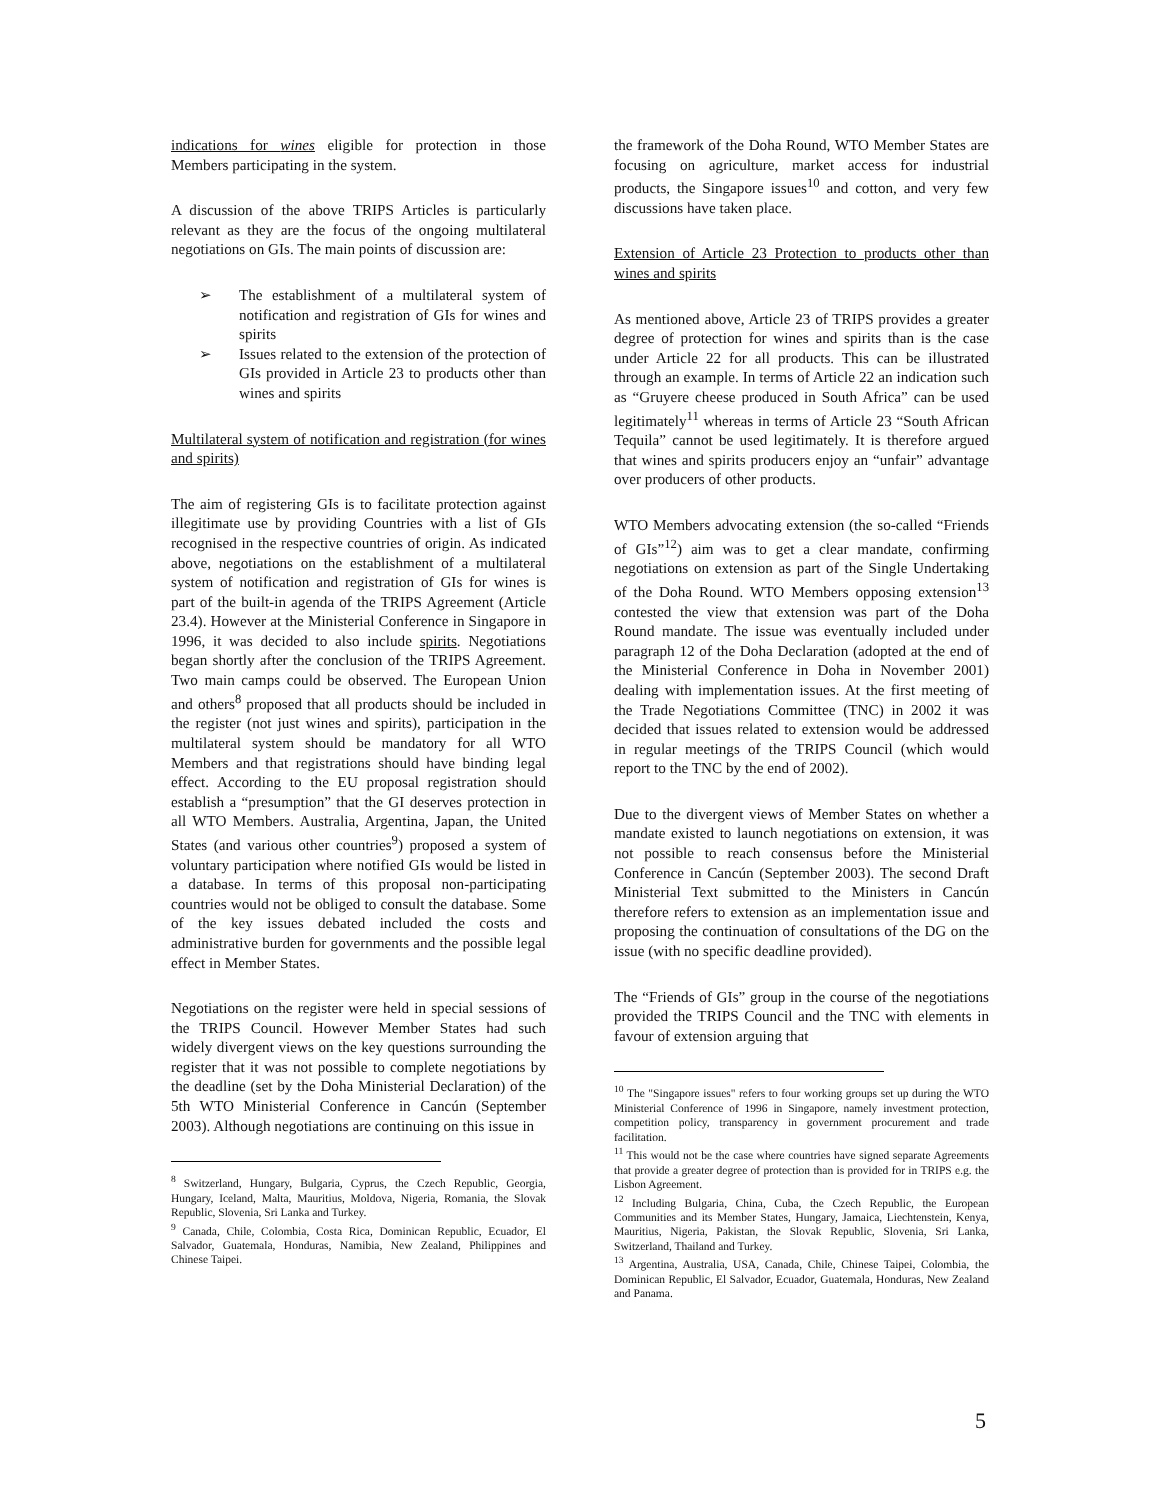indications for wines eligible for protection in those Members participating in the system.
A discussion of the above TRIPS Articles is particularly relevant as they are the focus of the ongoing multilateral negotiations on GIs. The main points of discussion are:
➢ The establishment of a multilateral system of notification and registration of GIs for wines and spirits
➢ Issues related to the extension of the protection of GIs provided in Article 23 to products other than wines and spirits
Multilateral system of notification and registration (for wines and spirits)
The aim of registering GIs is to facilitate protection against illegitimate use by providing Countries with a list of GIs recognised in the respective countries of origin. As indicated above, negotiations on the establishment of a multilateral system of notification and registration of GIs for wines is part of the built-in agenda of the TRIPS Agreement (Article 23.4). However at the Ministerial Conference in Singapore in 1996, it was decided to also include spirits. Negotiations began shortly after the conclusion of the TRIPS Agreement. Two main camps could be observed. The European Union and others<sup>8</sup> proposed that all products should be included in the register (not just wines and spirits), participation in the multilateral system should be mandatory for all WTO Members and that registrations should have binding legal effect. According to the EU proposal registration should establish a “presumption” that the GI deserves protection in all WTO Members. Australia, Argentina, Japan, the United States (and various other countries<sup>9</sup>) proposed a system of voluntary participation where notified GIs would be listed in a database. In terms of this proposal non-participating countries would not be obliged to consult the database. Some of the key issues debated included the costs and administrative burden for governments and the possible legal effect in Member States.
Negotiations on the register were held in special sessions of the TRIPS Council. However Member States had such widely divergent views on the key questions surrounding the register that it was not possible to complete negotiations by the deadline (set by the Doha Ministerial Declaration) of the 5th WTO Ministerial Conference in Cancún (September 2003). Although negotiations are continuing on this issue in
<sup>8</sup> Switzerland, Hungary, Bulgaria, Cyprus, the Czech Republic, Georgia, Hungary, Iceland, Malta, Mauritius, Moldova, Nigeria, Romania, the Slovak Republic, Slovenia, Sri Lanka and Turkey.
<sup>9</sup> Canada, Chile, Colombia, Costa Rica, Dominican Republic, Ecuador, El Salvador, Guatemala, Honduras, Namibia, New Zealand, Philippines and Chinese Taipei.
the framework of the Doha Round, WTO Member States are focusing on agriculture, market access for industrial products, the Singapore issues<sup>10</sup> and cotton, and very few discussions have taken place.
Extension of Article 23 Protection to products other than wines and spirits
As mentioned above, Article 23 of TRIPS provides a greater degree of protection for wines and spirits than is the case under Article 22 for all products. This can be illustrated through an example. In terms of Article 22 an indication such as “Gruyere cheese produced in South Africa” can be used legitimately<sup>11</sup> whereas in terms of Article 23 “South African Tequila” cannot be used legitimately. It is therefore argued that wines and spirits producers enjoy an “unfair” advantage over producers of other products.
WTO Members advocating extension (the so-called “Friends of GIs”<sup>12</sup>) aim was to get a clear mandate, confirming negotiations on extension as part of the Single Undertaking of the Doha Round. WTO Members opposing extension<sup>13</sup> contested the view that extension was part of the Doha Round mandate. The issue was eventually included under paragraph 12 of the Doha Declaration (adopted at the end of the Ministerial Conference in Doha in November 2001) dealing with implementation issues. At the first meeting of the Trade Negotiations Committee (TNC) in 2002 it was decided that issues related to extension would be addressed in regular meetings of the TRIPS Council (which would report to the TNC by the end of 2002).
Due to the divergent views of Member States on whether a mandate existed to launch negotiations on extension, it was not possible to reach consensus before the Ministerial Conference in Cancún (September 2003). The second Draft Ministerial Text submitted to the Ministers in Cancún therefore refers to extension as an implementation issue and proposing the continuation of consultations of the DG on the issue (with no specific deadline provided).
The “Friends of GIs” group in the course of the negotiations provided the TRIPS Council and the TNC with elements in favour of extension arguing that
<sup>10</sup> The "Singapore issues" refers to four working groups set up during the WTO Ministerial Conference of 1996 in Singapore, namely investment protection, competition policy, transparency in government procurement and trade facilitation.
<sup>11</sup> This would not be the case where countries have signed separate Agreements that provide a greater degree of protection than is provided for in TRIPS e.g. the Lisbon Agreement.
<sup>12</sup> Including Bulgaria, China, Cuba, the Czech Republic, the European Communities and its Member States, Hungary, Jamaica, Liechtenstein, Kenya, Mauritius, Nigeria, Pakistan, the Slovak Republic, Slovenia, Sri Lanka, Switzerland, Thailand and Turkey.
<sup>13</sup> Argentina, Australia, USA, Canada, Chile, Chinese Taipei, Colombia, the Dominican Republic, El Salvador, Ecuador, Guatemala, Honduras, New Zealand and Panama.
5